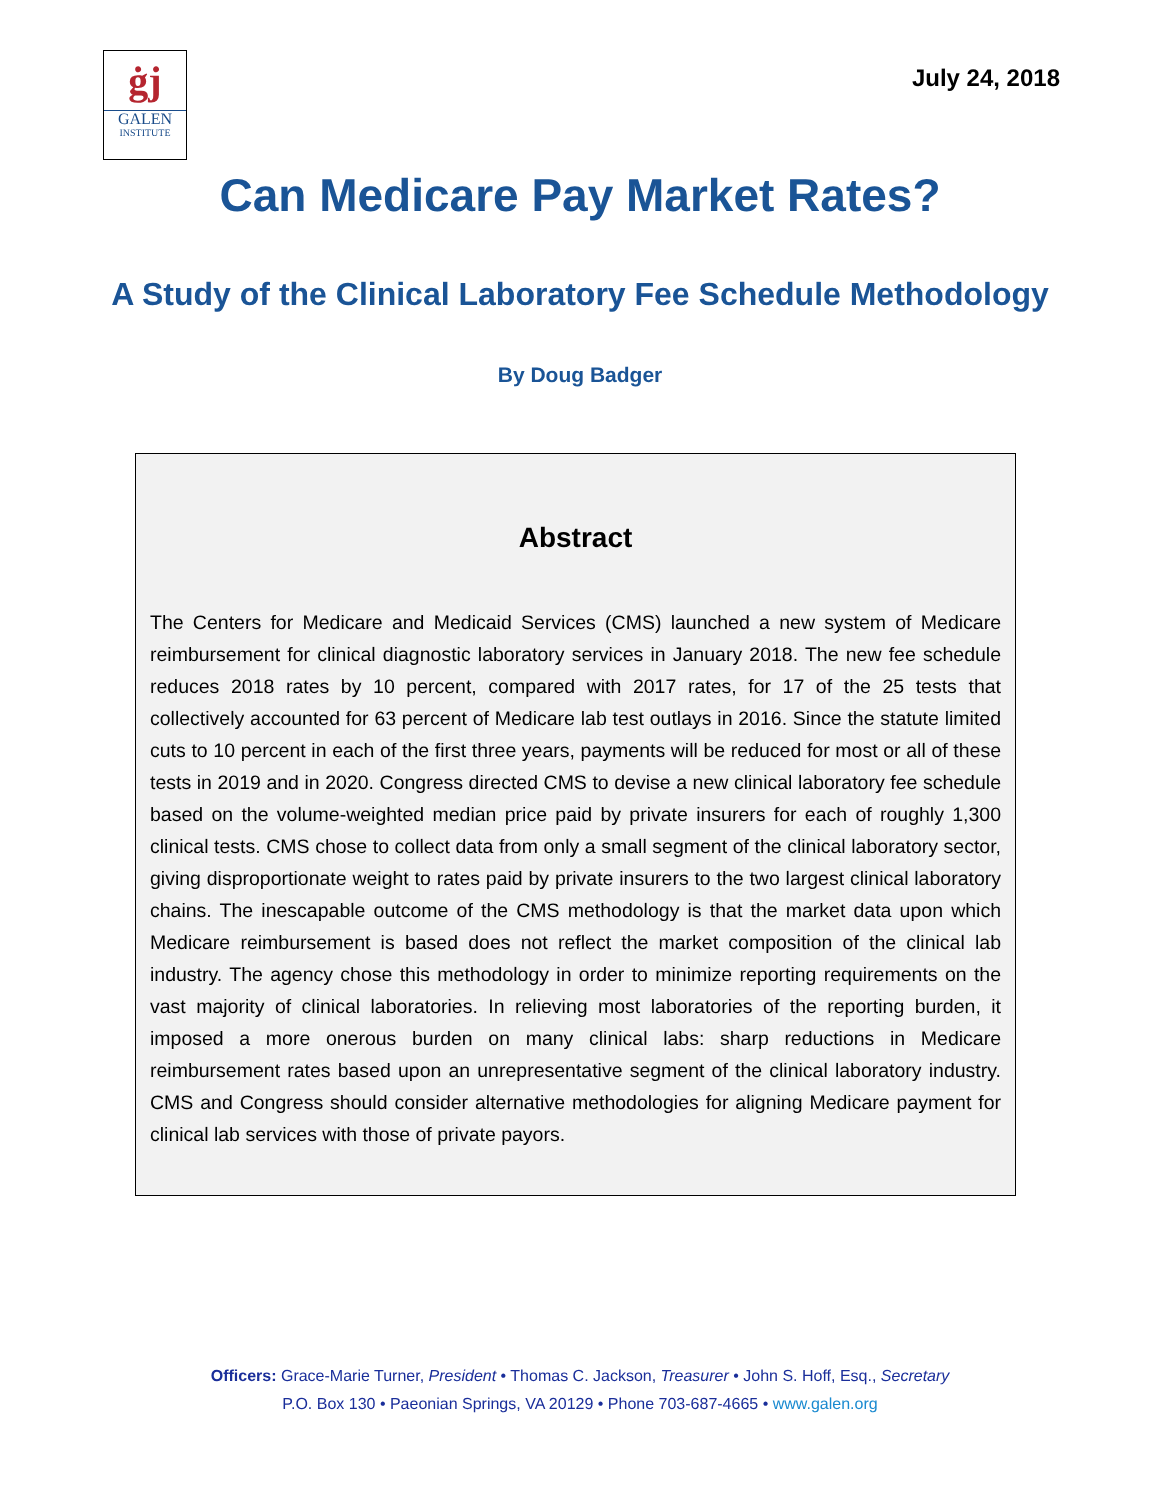ġj
GALEN
INSTITUTE
July 24, 2018
Can Medicare Pay Market Rates?
A Study of the Clinical Laboratory Fee Schedule Methodology
By Doug Badger
Abstract
The Centers for Medicare and Medicaid Services (CMS) launched a new system of Medicare reimbursement for clinical diagnostic laboratory services in January 2018. The new fee schedule reduces 2018 rates by 10 percent, compared with 2017 rates, for 17 of the 25 tests that collectively accounted for 63 percent of Medicare lab test outlays in 2016. Since the statute limited cuts to 10 percent in each of the first three years, payments will be reduced for most or all of these tests in 2019 and in 2020. Congress directed CMS to devise a new clinical laboratory fee schedule based on the volume-weighted median price paid by private insurers for each of roughly 1,300 clinical tests. CMS chose to collect data from only a small segment of the clinical laboratory sector, giving disproportionate weight to rates paid by private insurers to the two largest clinical laboratory chains. The inescapable outcome of the CMS methodology is that the market data upon which Medicare reimbursement is based does not reflect the market composition of the clinical lab industry. The agency chose this methodology in order to minimize reporting requirements on the vast majority of clinical laboratories. In relieving most laboratories of the reporting burden, it imposed a more onerous burden on many clinical labs: sharp reductions in Medicare reimbursement rates based upon an unrepresentative segment of the clinical laboratory industry. CMS and Congress should consider alternative methodologies for aligning Medicare payment for clinical lab services with those of private payors.
Officers: Grace-Marie Turner, President • Thomas C. Jackson, Treasurer • John S. Hoff, Esq., Secretary
P.O. Box 130 • Paeonian Springs, VA 20129 • Phone 703-687-4665 • www.galen.org